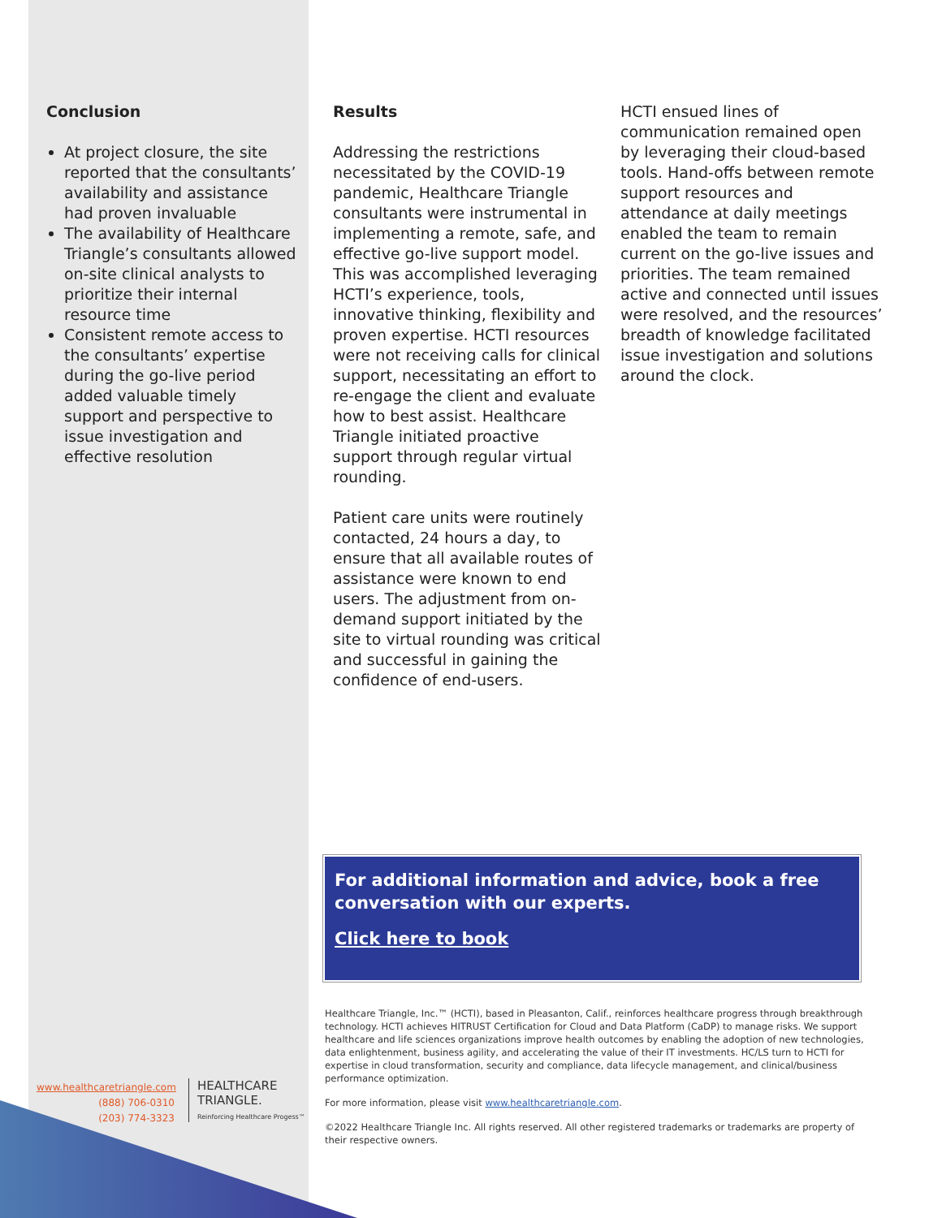Conclusion
At project closure, the site reported that the consultants’ availability and assistance had proven invaluable
The availability of Healthcare Triangle’s consultants allowed on-site clinical analysts to prioritize their internal resource time
Consistent remote access to the consultants’ expertise during the go-live period added valuable timely support and perspective to issue investigation and effective resolution
Results
Addressing the restrictions necessitated by the COVID-19 pandemic, Healthcare Triangle consultants were instrumental in implementing a remote, safe, and effective go-live support model. This was accomplished leveraging HCTI’s experience, tools, innovative thinking, flexibility and proven expertise. HCTI resources were not receiving calls for clinical support, necessitating an effort to re-engage the client and evaluate how to best assist. Healthcare Triangle initiated proactive support through regular virtual rounding.
Patient care units were routinely contacted, 24 hours a day, to ensure that all available routes of assistance were known to end users. The adjustment from on-demand support initiated by the site to virtual rounding was critical and successful in gaining the confidence of end-users.
HCTI ensued lines of communication remained open by leveraging their cloud-based tools. Hand-offs between remote support resources and attendance at daily meetings enabled the team to remain current on the go-live issues and priorities. The team remained active and connected until issues were resolved, and the resources’ breadth of knowledge facilitated issue investigation and solutions around the clock.
For additional information and advice, book a free conversation with our experts.
Click here to book
www.healthcaretriangle.com
(888) 706-0310
(203) 774-3323
HEALTHCARE
TRIANGLE.
Reinforcing Healthcare Progess™
Healthcare Triangle, Inc.™ (HCTI), based in Pleasanton, Calif., reinforces healthcare progress through breakthrough technology. HCTI achieves HITRUST Certification for Cloud and Data Platform (CaDP) to manage risks. We support healthcare and life sciences organizations improve health outcomes by enabling the adoption of new technologies, data enlightenment, business agility, and accelerating the value of their IT investments. HC/LS turn to HCTI for expertise in cloud transformation, security and compliance, data lifecycle management, and clinical/business performance optimization.
For more information, please visit www.healthcaretriangle.com.
©2022 Healthcare Triangle Inc. All rights reserved. All other registered trademarks or trademarks are property of their respective owners.